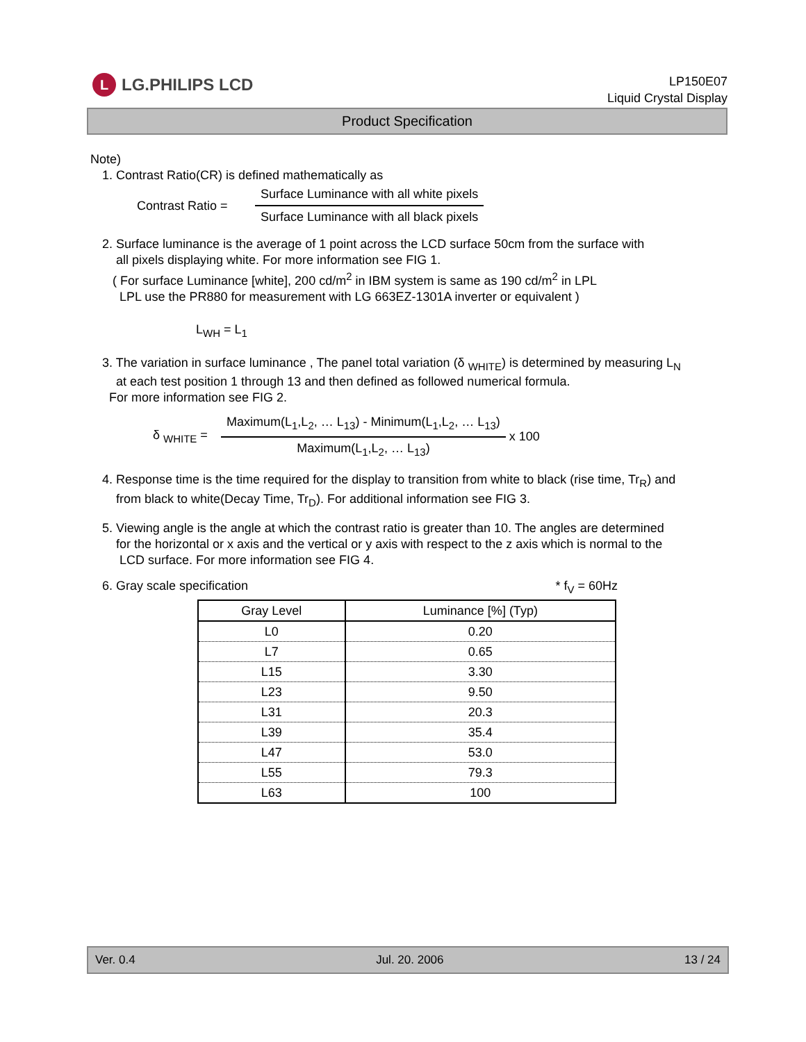L LG.PHILIPS LCD
LP150E07
Liquid Crystal Display
Product Specification
Note)
1. Contrast Ratio(CR) is defined mathematically as
Contrast Ratio =
Surface Luminance with all white pixels
Surface Luminance with all black pixels
2. Surface luminance is the average of 1 point across the LCD surface 50cm from the surface with
all pixels displaying white. For more information see FIG 1.
( For surface Luminance [white], 200 cd/m<sup>2</sup> in IBM system is same as 190 cd/m<sup>2</sup> in LPL
LPL use the PR880 for measurement with LG 663EZ-1301A inverter or equivalent )
L<sub>WH</sub> = L<sub>1</sub>
3. The variation in surface luminance , The panel total variation (δ <sub>WHITE</sub>) is determined by measuring L<sub>N</sub>
at each test position 1 through 13 and then defined as followed numerical formula.
For more information see FIG 2.
δ <sub>WHITE</sub> =
Maximum(L<sub>1</sub>,L<sub>2</sub>, … L<sub>13</sub>) - Minimum(L<sub>1</sub>,L<sub>2</sub>, … L<sub>13</sub>)
Maximum(L<sub>1</sub>,L<sub>2</sub>, … L<sub>13</sub>)
x 100
4. Response time is the time required for the display to transition from white to black (rise time, Tr<sub>R</sub>) and
from black to white(Decay Time, Tr<sub>D</sub>). For additional information see FIG 3.
5. Viewing angle is the angle at which the contrast ratio is greater than 10. The angles are determined
for the horizontal or x axis and the vertical or y axis with respect to the z axis which is normal to the
LCD surface. For more information see FIG 4.
6. Gray scale specification * f<sub>V</sub> = 60Hz
| Gray Level | Luminance [%] (Typ) |
| --- | --- |
| L0 | 0.20 |
| L7 | 0.65 |
| L15 | 3.30 |
| L23 | 9.50 |
| L31 | 20.3 |
| L39 | 35.4 |
| L47 | 53.0 |
| L55 | 79.3 |
| L63 | 100 |
Ver. 0.4 Jul. 20. 2006 13 / 24